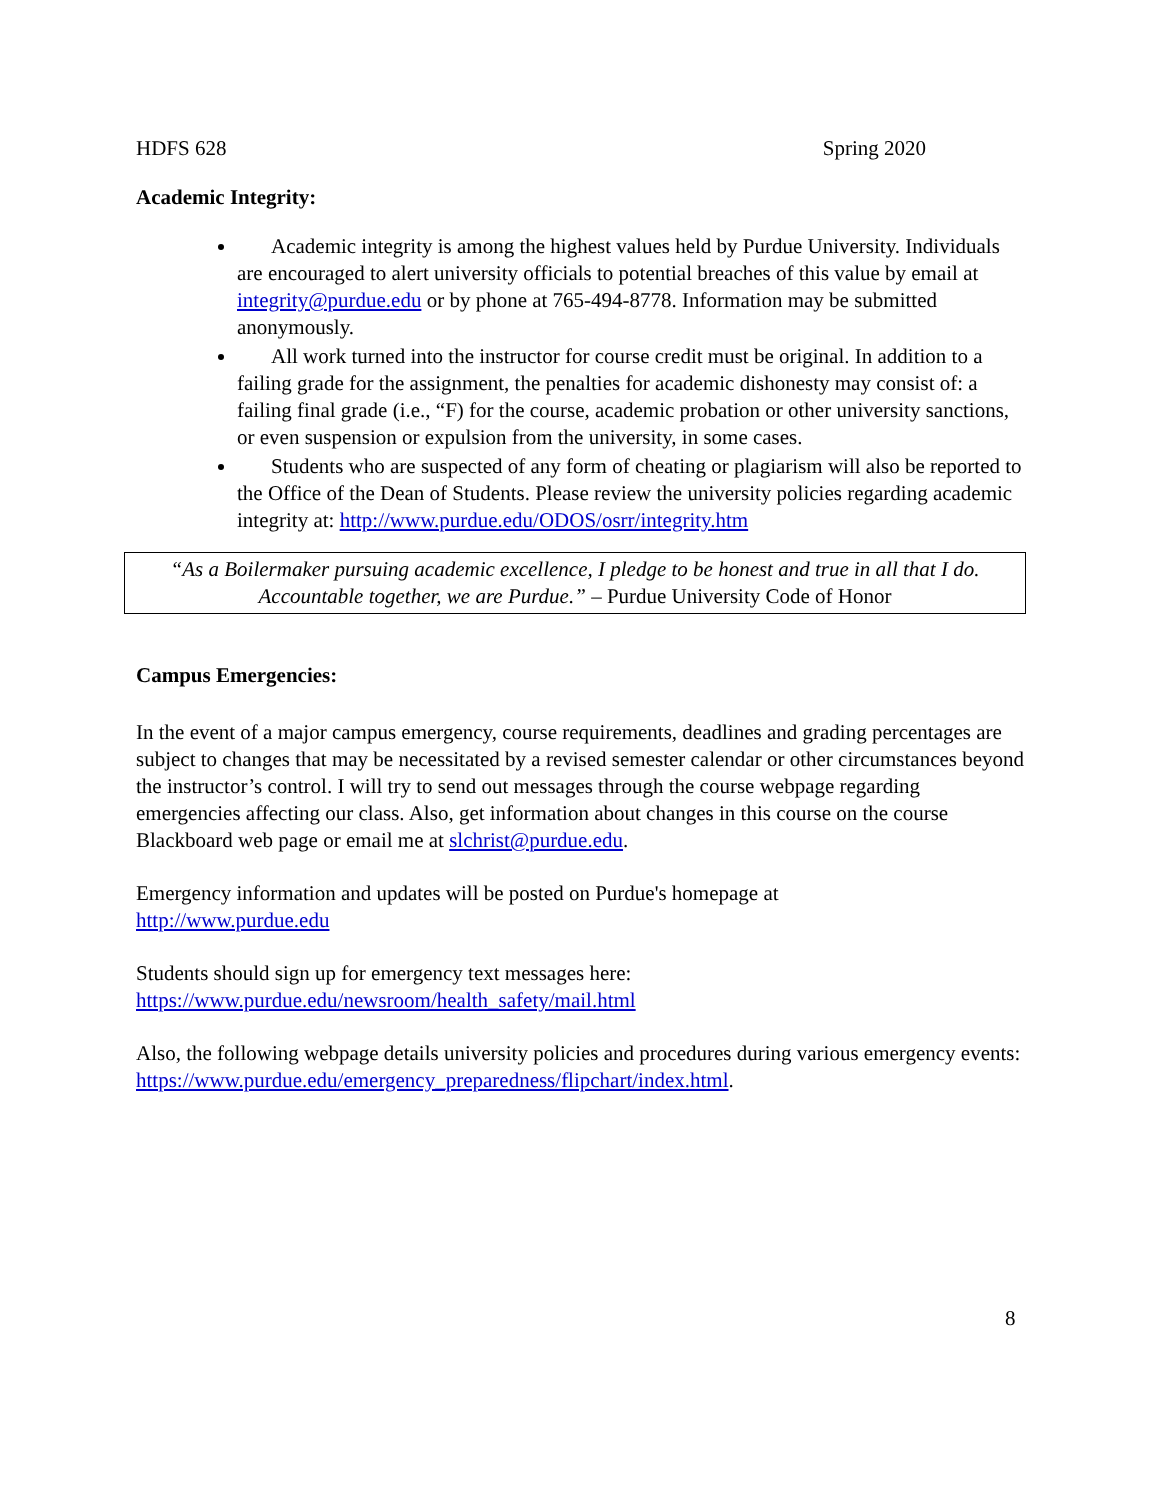HDFS 628 Spring 2020
Academic Integrity:
Academic integrity is among the highest values held by Purdue University. Individuals are encouraged to alert university officials to potential breaches of this value by email at integrity@purdue.edu or by phone at 765-494-8778. Information may be submitted anonymously.
All work turned into the instructor for course credit must be original. In addition to a failing grade for the assignment, the penalties for academic dishonesty may consist of: a failing final grade (i.e., “F) for the course, academic probation or other university sanctions, or even suspension or expulsion from the university, in some cases.
Students who are suspected of any form of cheating or plagiarism will also be reported to the Office of the Dean of Students. Please review the university policies regarding academic integrity at: http://www.purdue.edu/ODOS/osrr/integrity.htm
“As a Boilermaker pursuing academic excellence, I pledge to be honest and true in all that I do. Accountable together, we are Purdue.” – Purdue University Code of Honor
Campus Emergencies:
In the event of a major campus emergency, course requirements, deadlines and grading percentages are subject to changes that may be necessitated by a revised semester calendar or other circumstances beyond the instructor’s control. I will try to send out messages through the course webpage regarding emergencies affecting our class. Also, get information about changes in this course on the course Blackboard web page or email me at slchrist@purdue.edu.
Emergency information and updates will be posted on Purdue's homepage at
http://www.purdue.edu
Students should sign up for emergency text messages here:
https://www.purdue.edu/newsroom/health_safety/mail.html
Also, the following webpage details university policies and procedures during various emergency events: https://www.purdue.edu/emergency_preparedness/flipchart/index.html.
8